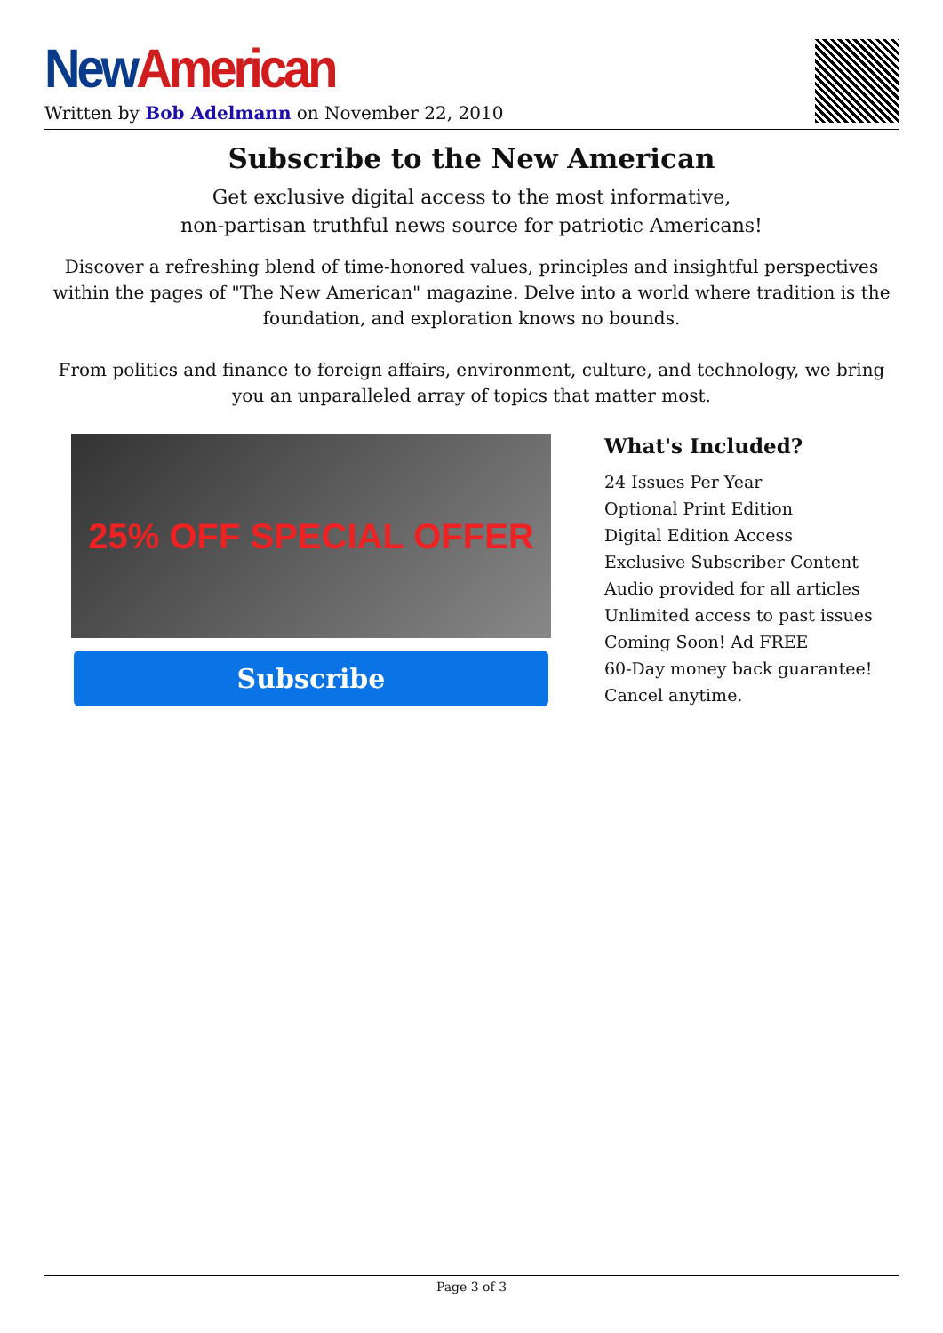New American
Written by Bob Adelmann on November 22, 2010
Subscribe to the New American
Get exclusive digital access to the most informative,
non-partisan truthful news source for patriotic Americans!
Discover a refreshing blend of time-honored values, principles and insightful perspectives within the pages of "The New American" magazine. Delve into a world where tradition is the foundation, and exploration knows no bounds.
From politics and finance to foreign affairs, environment, culture, and technology, we bring you an unparalleled array of topics that matter most.
25% OFF SPECIAL OFFER
Subscribe
What's Included?
24 Issues Per Year
Optional Print Edition
Digital Edition Access
Exclusive Subscriber Content
Audio provided for all articles
Unlimited access to past issues
Coming Soon! Ad FREE
60-Day money back guarantee!
Cancel anytime.
Page 3 of 3